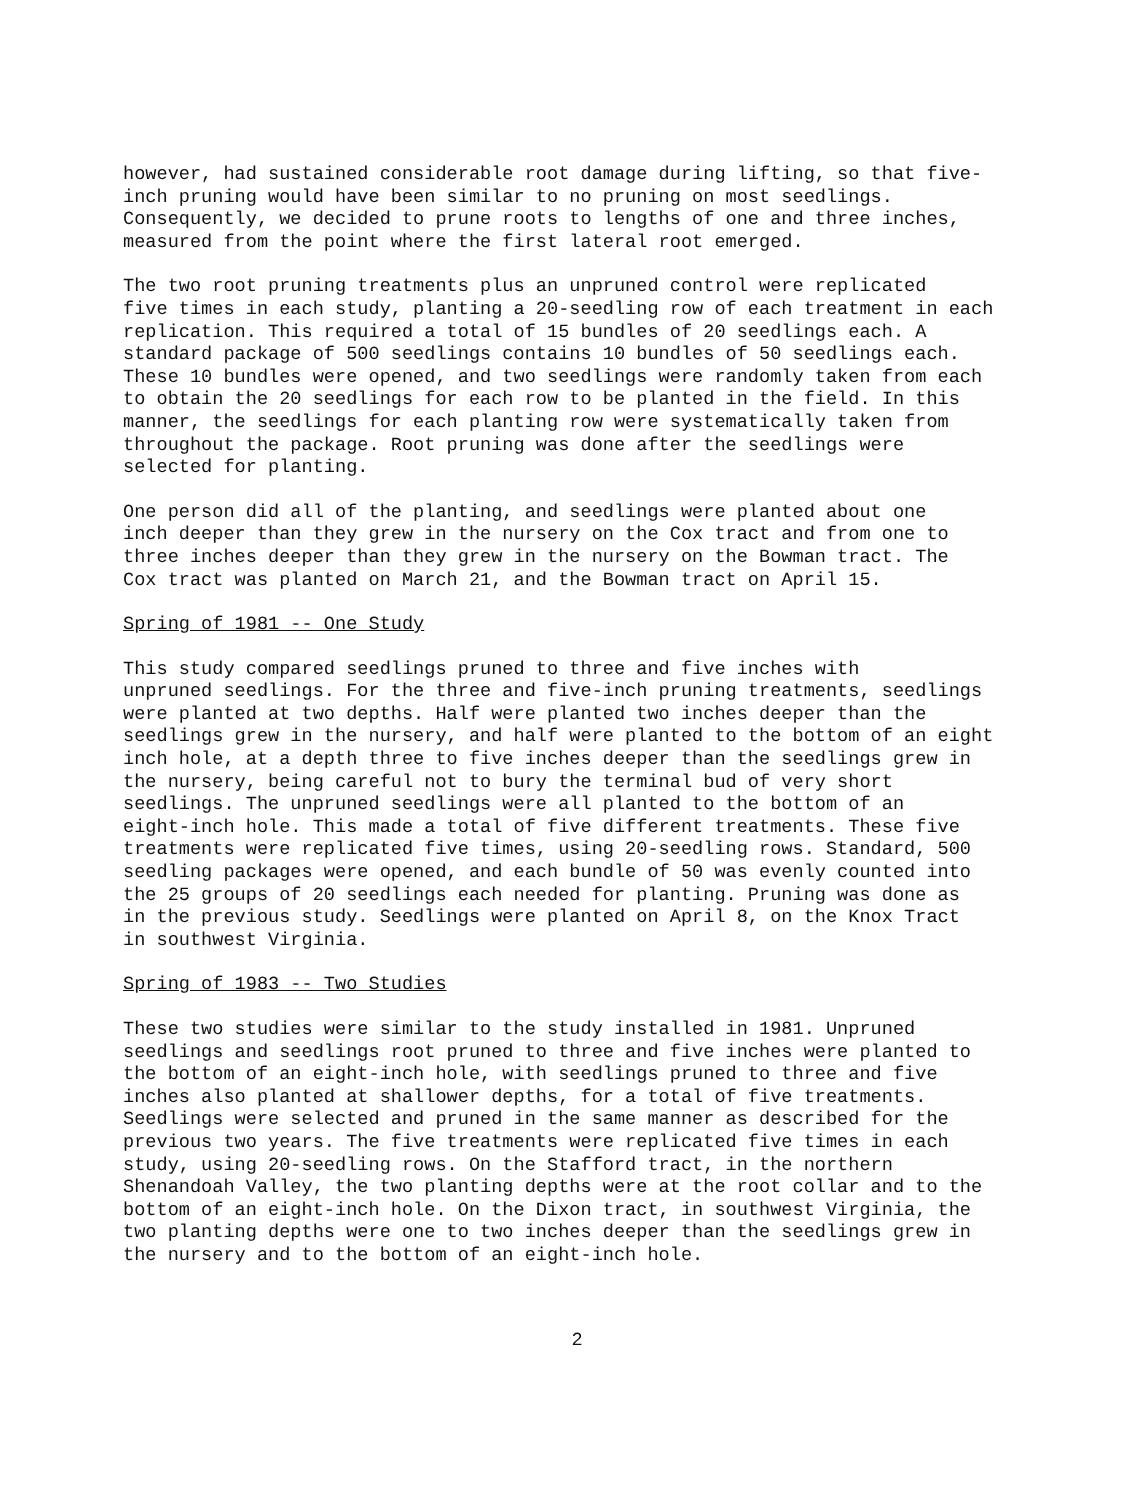however, had sustained considerable root damage during lifting, so that five- inch pruning would have been similar to no pruning on most seedlings. Consequently, we decided to prune roots to lengths of one and three inches, measured from the point where the first lateral root emerged.
The two root pruning treatments plus an unpruned control were replicated five times in each study, planting a 20-seedling row of each treatment in each replication. This required a total of 15 bundles of 20 seedlings each. A standard package of 500 seedlings contains 10 bundles of 50 seedlings each. These 10 bundles were opened, and two seedlings were randomly taken from each to obtain the 20 seedlings for each row to be planted in the field. In this manner, the seedlings for each planting row were systematically taken from throughout the package. Root pruning was done after the seedlings were selected for planting.
One person did all of the planting, and seedlings were planted about one inch deeper than they grew in the nursery on the Cox tract and from one to three inches deeper than they grew in the nursery on the Bowman tract. The Cox tract was planted on March 21, and the Bowman tract on April 15.
Spring of 1981 -- One Study
This study compared seedlings pruned to three and five inches with unpruned seedlings. For the three and five-inch pruning treatments, seedlings were planted at two depths. Half were planted two inches deeper than the seedlings grew in the nursery, and half were planted to the bottom of an eight inch hole, at a depth three to five inches deeper than the seedlings grew in the nursery, being careful not to bury the terminal bud of very short seedlings. The unpruned seedlings were all planted to the bottom of an eight-inch hole. This made a total of five different treatments. These five treatments were replicated five times, using 20-seedling rows. Standard, 500 seedling packages were opened, and each bundle of 50 was evenly counted into the 25 groups of 20 seedlings each needed for planting. Pruning was done as in the previous study. Seedlings were planted on April 8, on the Knox Tract in southwest Virginia.
Spring of 1983 -- Two Studies
These two studies were similar to the study installed in 1981. Unpruned seedlings and seedlings root pruned to three and five inches were planted to the bottom of an eight-inch hole, with seedlings pruned to three and five inches also planted at shallower depths, for a total of five treatments. Seedlings were selected and pruned in the same manner as described for the previous two years. The five treatments were replicated five times in each study, using 20-seedling rows. On the Stafford tract, in the northern Shenandoah Valley, the two planting depths were at the root collar and to the bottom of an eight-inch hole. On the Dixon tract, in southwest Virginia, the two planting depths were one to two inches deeper than the seedlings grew in the nursery and to the bottom of an eight-inch hole.
2